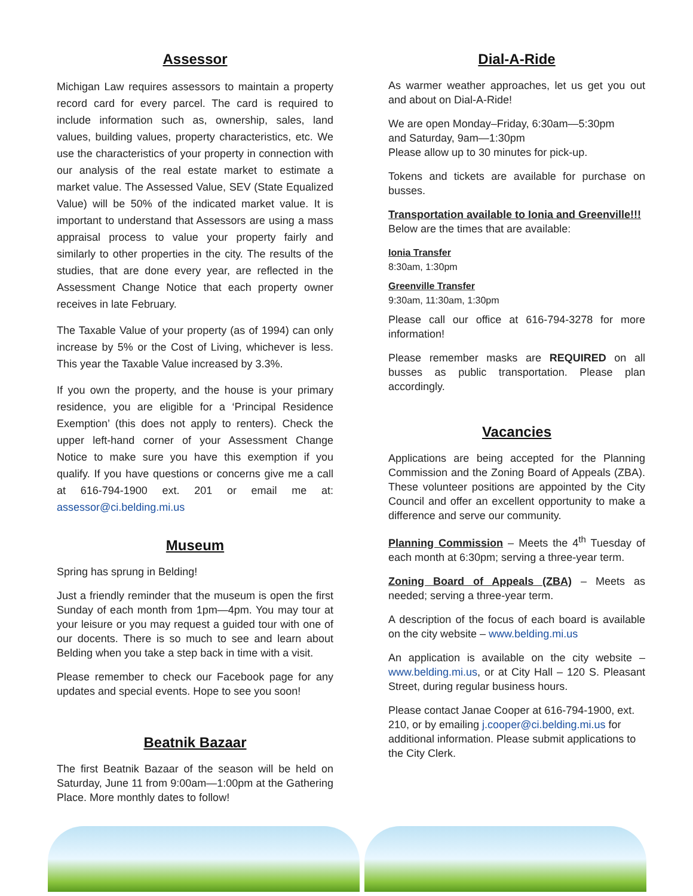Assessor
Michigan Law requires assessors to maintain a property record card for every parcel. The card is required to include information such as, ownership, sales, land values, building values, property characteristics, etc. We use the characteristics of your property in connection with our analysis of the real estate market to estimate a market value. The Assessed Value, SEV (State Equalized Value) will be 50% of the indicated market value. It is important to understand that Assessors are using a mass appraisal process to value your property fairly and similarly to other properties in the city. The results of the studies, that are done every year, are reflected in the Assessment Change Notice that each property owner receives in late February.
The Taxable Value of your property (as of 1994) can only increase by 5% or the Cost of Living, whichever is less. This year the Taxable Value increased by 3.3%.
If you own the property, and the house is your primary residence, you are eligible for a ‘Principal Residence Exemption’ (this does not apply to renters). Check the upper left-hand corner of your Assessment Change Notice to make sure you have this exemption if you qualify. If you have questions or concerns give me a call at 616-794-1900 ext. 201 or email me at: assessor@ci.belding.mi.us
Museum
Spring has sprung in Belding!
Just a friendly reminder that the museum is open the first Sunday of each month from 1pm—4pm. You may tour at your leisure or you may request a guided tour with one of our docents. There is so much to see and learn about Belding when you take a step back in time with a visit.
Please remember to check our Facebook page for any updates and special events. Hope to see you soon!
Beatnik Bazaar
The first Beatnik Bazaar of the season will be held on Saturday, June 11 from 9:00am—1:00pm at the Gathering Place. More monthly dates to follow!
Dial-A-Ride
As warmer weather approaches, let us get you out and about on Dial-A-Ride!
We are open Monday–Friday, 6:30am—5:30pm
and Saturday, 9am—1:30pm
Please allow up to 30 minutes for pick-up.
Tokens and tickets are available for purchase on busses.
Transportation available to Ionia and Greenville!!!
Below are the times that are available:
Ionia Transfer
8:30am, 1:30pm
Greenville Transfer
9:30am, 11:30am, 1:30pm
Please call our office at 616-794-3278 for more information!
Please remember masks are REQUIRED on all busses as public transportation. Please plan accordingly.
Vacancies
Applications are being accepted for the Planning Commission and the Zoning Board of Appeals (ZBA). These volunteer positions are appointed by the City Council and offer an excellent opportunity to make a difference and serve our community.
Planning Commission – Meets the 4<sup>th</sup> Tuesday of each month at 6:30pm; serving a three-year term.
Zoning Board of Appeals (ZBA) – Meets as needed; serving a three-year term.
A description of the focus of each board is available on the city website – www.belding.mi.us
An application is available on the city website – www.belding.mi.us, or at City Hall – 120 S. Pleasant Street, during regular business hours.
Please contact Janae Cooper at 616-794-1900, ext. 210, or by emailing j.cooper@ci.belding.mi.us for additional information. Please submit applications to the City Clerk.